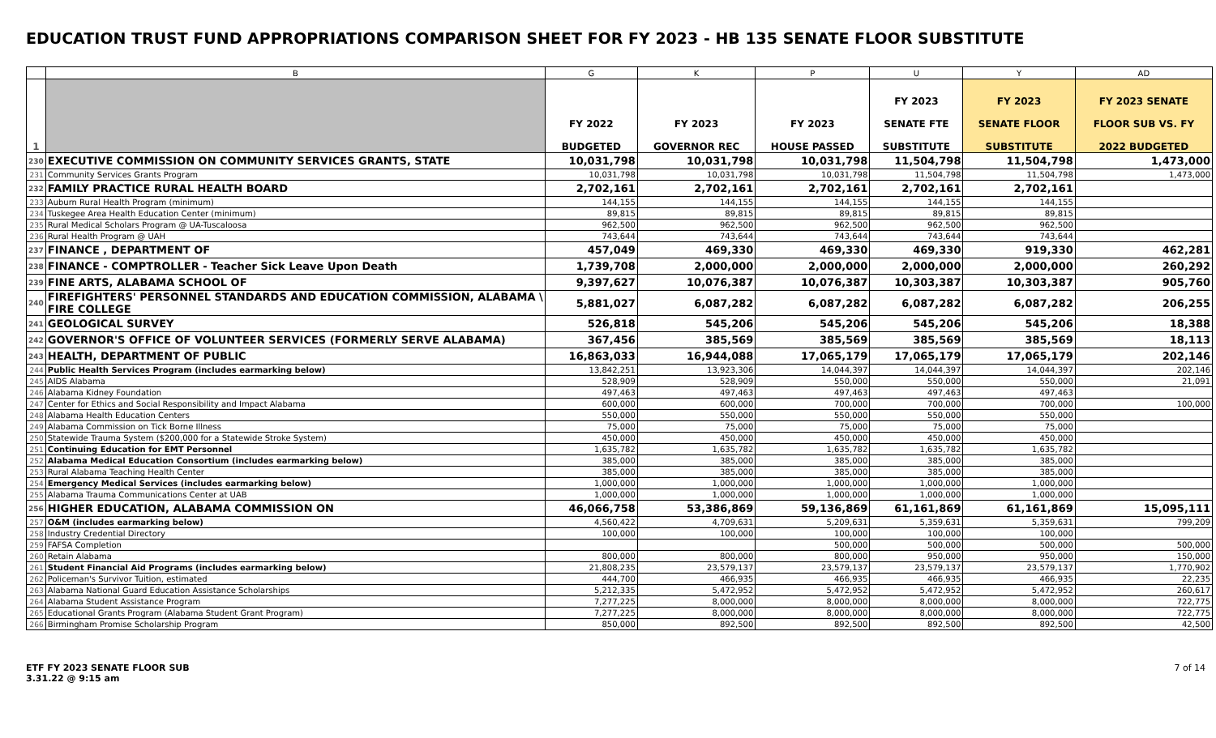EDUCATION TRUST FUND APPROPRIATIONS COMPARISON SHEET FOR FY 2023 - HB 135 SENATE FLOOR SUBSTITUTE
| | B | G | K | P | U | Y | AD |
| 1 | | FY 2022 BUDGETED | FY 2023 GOVERNOR REC | FY 2023 HOUSE PASSED | FY 2023 SENATE FTE SUBSTITUTE | FY 2023 SENATE FLOOR SUBSTITUTE | FY 2023 SENATE FLOOR SUB VS. FY 2022 BUDGETED |
| 230 | EXECUTIVE COMMISSION ON COMMUNITY SERVICES GRANTS, STATE | 10,031,798 | 10,031,798 | 10,031,798 | 11,504,798 | 11,504,798 | 1,473,000 |
| 231 | Community Services Grants Program | 10,031,798 | 10,031,798 | 10,031,798 | 11,504,798 | 11,504,798 | 1,473,000 |
| 232 | FAMILY PRACTICE RURAL HEALTH BOARD | 2,702,161 | 2,702,161 | 2,702,161 | 2,702,161 | 2,702,161 | |
| 233 | Auburn Rural Health Program (minimum) | 144,155 | 144,155 | 144,155 | 144,155 | 144,155 | |
| 234 | Tuskegee Area Health Education Center (minimum) | 89,815 | 89,815 | 89,815 | 89,815 | 89,815 | |
| 235 | Rural Medical Scholars Program @ UA-Tuscaloosa | 962,500 | 962,500 | 962,500 | 962,500 | 962,500 | |
| 236 | Rural Health Program @ UAH | 743,644 | 743,644 | 743,644 | 743,644 | 743,644 | |
| 237 | FINANCE , DEPARTMENT OF | 457,049 | 469,330 | 469,330 | 469,330 | 919,330 | 462,281 |
| 238 | FINANCE - COMPTROLLER - Teacher Sick Leave Upon Death | 1,739,708 | 2,000,000 | 2,000,000 | 2,000,000 | 2,000,000 | 260,292 |
| 239 | FINE ARTS, ALABAMA SCHOOL OF | 9,397,627 | 10,076,387 | 10,076,387 | 10,303,387 | 10,303,387 | 905,760 |
| 240 | FIREFIGHTERS' PERSONNEL STANDARDS AND EDUCATION COMMISSION, ALABAMA \ FIRE COLLEGE | 5,881,027 | 6,087,282 | 6,087,282 | 6,087,282 | 6,087,282 | 206,255 |
| 241 | GEOLOGICAL SURVEY | 526,818 | 545,206 | 545,206 | 545,206 | 545,206 | 18,388 |
| 242 | GOVERNOR'S OFFICE OF VOLUNTEER SERVICES (FORMERLY SERVE ALABAMA) | 367,456 | 385,569 | 385,569 | 385,569 | 385,569 | 18,113 |
| 243 | HEALTH, DEPARTMENT OF PUBLIC | 16,863,033 | 16,944,088 | 17,065,179 | 17,065,179 | 17,065,179 | 202,146 |
| 244 | Public Health Services Program (includes earmarking below) | 13,842,251 | 13,923,306 | 14,044,397 | 14,044,397 | 14,044,397 | 202,146 |
| 245 | AIDS Alabama | 528,909 | 528,909 | 550,000 | 550,000 | 550,000 | 21,091 |
| 246 | Alabama Kidney Foundation | 497,463 | 497,463 | 497,463 | 497,463 | 497,463 | |
| 247 | Center for Ethics and Social Responsibility and Impact Alabama | 600,000 | 600,000 | 700,000 | 700,000 | 700,000 | 100,000 |
| 248 | Alabama Health Education Centers | 550,000 | 550,000 | 550,000 | 550,000 | 550,000 | |
| 249 | Alabama Commission on Tick Borne Illness | 75,000 | 75,000 | 75,000 | 75,000 | 75,000 | |
| 250 | Statewide Trauma System ($200,000 for a Statewide Stroke System) | 450,000 | 450,000 | 450,000 | 450,000 | 450,000 | |
| 251 | Continuing Education for EMT Personnel | 1,635,782 | 1,635,782 | 1,635,782 | 1,635,782 | 1,635,782 | |
| 252 | Alabama Medical Education Consortium (includes earmarking below) | 385,000 | 385,000 | 385,000 | 385,000 | 385,000 | |
| 253 | Rural Alabama Teaching Health Center | 385,000 | 385,000 | 385,000 | 385,000 | 385,000 | |
| 254 | Emergency Medical Services (includes earmarking below) | 1,000,000 | 1,000,000 | 1,000,000 | 1,000,000 | 1,000,000 | |
| 255 | Alabama Trauma Communications Center at UAB | 1,000,000 | 1,000,000 | 1,000,000 | 1,000,000 | 1,000,000 | |
| 256 | HIGHER EDUCATION, ALABAMA COMMISSION ON | 46,066,758 | 53,386,869 | 59,136,869 | 61,161,869 | 61,161,869 | 15,095,111 |
| 257 | O&M (includes earmarking below) | 4,560,422 | 4,709,631 | 5,209,631 | 5,359,631 | 5,359,631 | 799,209 |
| 258 | Industry Credential Directory | 100,000 | 100,000 | 100,000 | 100,000 | 100,000 | |
| 259 | FAFSA Completion | | | 500,000 | 500,000 | 500,000 | 500,000 |
| 260 | Retain Alabama | 800,000 | 800,000 | 800,000 | 950,000 | 950,000 | 150,000 |
| 261 | Student Financial Aid Programs (includes earmarking below) | 21,808,235 | 23,579,137 | 23,579,137 | 23,579,137 | 23,579,137 | 1,770,902 |
| 262 | Policeman's Survivor Tuition, estimated | 444,700 | 466,935 | 466,935 | 466,935 | 466,935 | 22,235 |
| 263 | Alabama National Guard Education Assistance Scholarships | 5,212,335 | 5,472,952 | 5,472,952 | 5,472,952 | 5,472,952 | 260,617 |
| 264 | Alabama Student Assistance Program | 7,277,225 | 8,000,000 | 8,000,000 | 8,000,000 | 8,000,000 | 722,775 |
| 265 | Educational Grants Program (Alabama Student Grant Program) | 7,277,225 | 8,000,000 | 8,000,000 | 8,000,000 | 8,000,000 | 722,775 |
| 266 | Birmingham Promise Scholarship Program | 850,000 | 892,500 | 892,500 | 892,500 | 892,500 | 42,500 |
ETF FY 2023 SENATE FLOOR SUB
3.31.22 @ 9:15 am 7 of 14